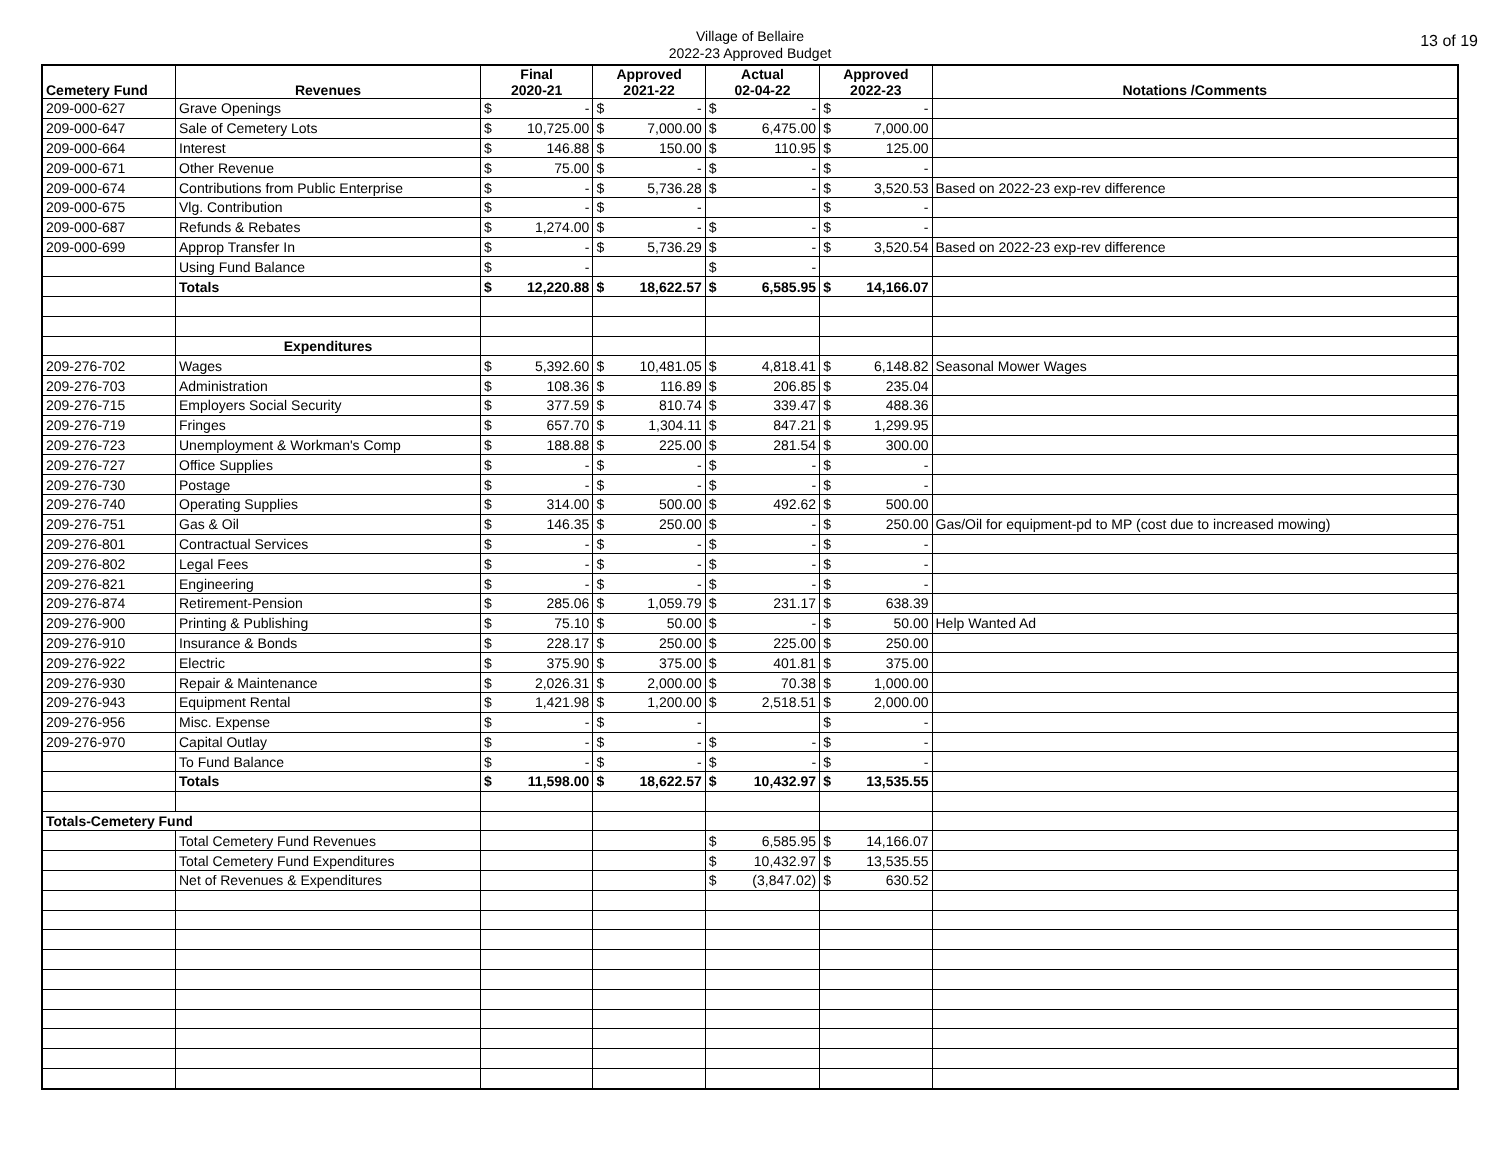Village of Bellaire
2022-23 Approved Budget
13 of 19
| Cemetery Fund | Revenues | Final 2020-21 | | Approved 2021-22 | | Actual 02-04-22 | | Approved 2022-23 | | Notations /Comments |
| --- | --- | --- | --- | --- | --- | --- | --- | --- | --- | --- |
| 209-000-627 | Grave Openings | $ | - | $ | - | $ | - | $ | - | |
| 209-000-647 | Sale of Cemetery Lots | $ | 10,725.00 | $ | 7,000.00 | $ | 6,475.00 | $ | 7,000.00 | |
| 209-000-664 | Interest | $ | 146.88 | $ | 150.00 | $ | 110.95 | $ | 125.00 | |
| 209-000-671 | Other Revenue | $ | 75.00 | $ | - | $ | - | $ | - | |
| 209-000-674 | Contributions from Public Enterprise | $ | - | $ | 5,736.28 | $ | - | $ | 3,520.53 | Based on 2022-23 exp-rev difference |
| 209-000-675 | Vlg. Contribution | $ | - | $ | - | | | $ | - | |
| 209-000-687 | Refunds & Rebates | $ | 1,274.00 | $ | - | $ | - | $ | - | |
| 209-000-699 | Approp Transfer In | $ | - | $ | 5,736.29 | $ | - | $ | 3,520.54 | Based on 2022-23 exp-rev difference |
| | Using Fund Balance | $ | - | | | $ | - | | | |
| | Totals | $ | 12,220.88 | $ | 18,622.57 | $ | 6,585.95 | $ | 14,166.07 | |
| | Expenditures | | | | | | | | | |
| 209-276-702 | Wages | $ | 5,392.60 | $ | 10,481.05 | $ | 4,818.41 | $ | 6,148.82 | Seasonal Mower Wages |
| 209-276-703 | Administration | $ | 108.36 | $ | 116.89 | $ | 206.85 | $ | 235.04 | |
| 209-276-715 | Employers Social Security | $ | 377.59 | $ | 810.74 | $ | 339.47 | $ | 488.36 | |
| 209-276-719 | Fringes | $ | 657.70 | $ | 1,304.11 | $ | 847.21 | $ | 1,299.95 | |
| 209-276-723 | Unemployment & Workman's Comp | $ | 188.88 | $ | 225.00 | $ | 281.54 | $ | 300.00 | |
| 209-276-727 | Office Supplies | $ | - | $ | - | $ | - | $ | - | |
| 209-276-730 | Postage | $ | - | $ | - | $ | - | $ | - | |
| 209-276-740 | Operating Supplies | $ | 314.00 | $ | 500.00 | $ | 492.62 | $ | 500.00 | |
| 209-276-751 | Gas & Oil | $ | 146.35 | $ | 250.00 | $ | - | $ | 250.00 | Gas/Oil for equipment-pd to MP (cost due to increased mowing) |
| 209-276-801 | Contractual Services | $ | - | $ | - | $ | - | $ | - | |
| 209-276-802 | Legal Fees | $ | - | $ | - | $ | - | $ | - | |
| 209-276-821 | Engineering | $ | - | $ | - | $ | - | $ | - | |
| 209-276-874 | Retirement-Pension | $ | 285.06 | $ | 1,059.79 | $ | 231.17 | $ | 638.39 | |
| 209-276-900 | Printing & Publishing | $ | 75.10 | $ | 50.00 | $ | - | $ | 50.00 | Help Wanted Ad |
| 209-276-910 | Insurance & Bonds | $ | 228.17 | $ | 250.00 | $ | 225.00 | $ | 250.00 | |
| 209-276-922 | Electric | $ | 375.90 | $ | 375.00 | $ | 401.81 | $ | 375.00 | |
| 209-276-930 | Repair & Maintenance | $ | 2,026.31 | $ | 2,000.00 | $ | 70.38 | $ | 1,000.00 | |
| 209-276-943 | Equipment Rental | $ | 1,421.98 | $ | 1,200.00 | $ | 2,518.51 | $ | 2,000.00 | |
| 209-276-956 | Misc. Expense | $ | - | $ | - | | | $ | - | |
| 209-276-970 | Capital Outlay | $ | - | $ | - | $ | - | $ | - | |
| | To Fund Balance | $ | - | $ | - | $ | - | $ | - | |
| | Totals | $ | 11,598.00 | $ | 18,622.57 | $ | 10,432.97 | $ | 13,535.55 | |
| Totals-Cemetery Fund | | | | | | | | | | |
| | Total Cemetery Fund Revenues | | | | | $ | 6,585.95 | $ | 14,166.07 | |
| | Total Cemetery Fund Expenditures | | | | | $ | 10,432.97 | $ | 13,535.55 | |
| | Net of Revenues & Expenditures | | | | | $ | (3,847.02) | $ | 630.52 | |